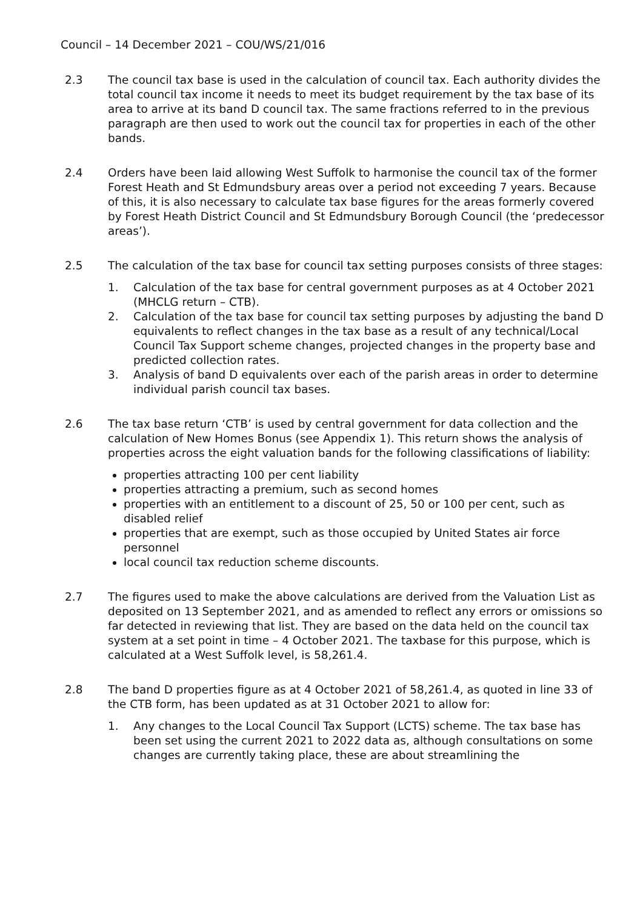Council – 14 December 2021 – COU/WS/21/016
2.3 The council tax base is used in the calculation of council tax. Each authority divides the total council tax income it needs to meet its budget requirement by the tax base of its area to arrive at its band D council tax. The same fractions referred to in the previous paragraph are then used to work out the council tax for properties in each of the other bands.
2.4 Orders have been laid allowing West Suffolk to harmonise the council tax of the former Forest Heath and St Edmundsbury areas over a period not exceeding 7 years. Because of this, it is also necessary to calculate tax base figures for the areas formerly covered by Forest Heath District Council and St Edmundsbury Borough Council (the ‘predecessor areas’).
2.5 The calculation of the tax base for council tax setting purposes consists of three stages:
1. Calculation of the tax base for central government purposes as at 4 October 2021 (MHCLG return – CTB).
2. Calculation of the tax base for council tax setting purposes by adjusting the band D equivalents to reflect changes in the tax base as a result of any technical/Local Council Tax Support scheme changes, projected changes in the property base and predicted collection rates.
3. Analysis of band D equivalents over each of the parish areas in order to determine individual parish council tax bases.
2.6 The tax base return ‘CTB’ is used by central government for data collection and the calculation of New Homes Bonus (see Appendix 1). This return shows the analysis of properties across the eight valuation bands for the following classifications of liability:
properties attracting 100 per cent liability
properties attracting a premium, such as second homes
properties with an entitlement to a discount of 25, 50 or 100 per cent, such as disabled relief
properties that are exempt, such as those occupied by United States air force personnel
local council tax reduction scheme discounts.
2.7 The figures used to make the above calculations are derived from the Valuation List as deposited on 13 September 2021, and as amended to reflect any errors or omissions so far detected in reviewing that list. They are based on the data held on the council tax system at a set point in time – 4 October 2021. The taxbase for this purpose, which is calculated at a West Suffolk level, is 58,261.4.
2.8 The band D properties figure as at 4 October 2021 of 58,261.4, as quoted in line 33 of the CTB form, has been updated as at 31 October 2021 to allow for:
1. Any changes to the Local Council Tax Support (LCTS) scheme. The tax base has been set using the current 2021 to 2022 data as, although consultations on some changes are currently taking place, these are about streamlining the